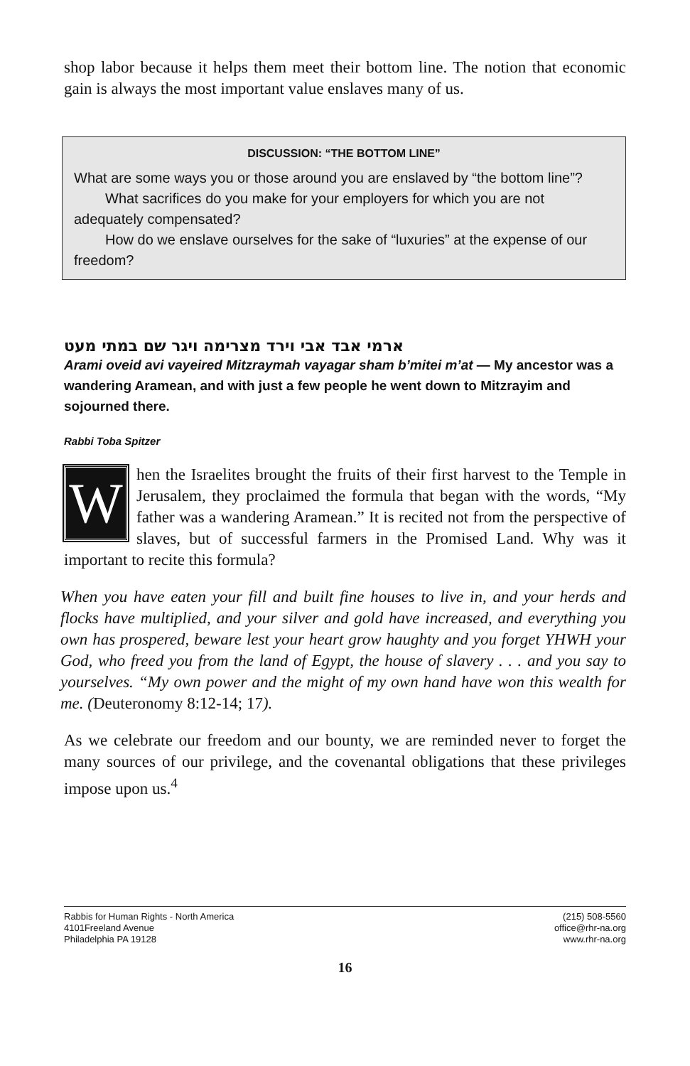shop labor because it helps them meet their bottom line. The notion that economic gain is always the most important value enslaves many of us.
DISCUSSION: “THE BOTTOM LINE”
What are some ways you or those around you are enslaved by “the bottom line”?
What sacrifices do you make for your employers for which you are not adequately compensated?
How do we enslave ourselves for the sake of “luxuries” at the expense of our freedom?
ארמי אבד אבי וירד מצרימה ויגר שם במתי מעט
Arami oveid avi vayeired Mitzraymah vayagar sham b’mitei m’at — My ancestor was a wandering Aramean, and with just a few people he went down to Mitzrayim and sojourned there.
Rabbi Toba Spitzer
When the Israelites brought the fruits of their first harvest to the Temple in Jerusalem, they proclaimed the formula that began with the words, “My father was a wandering Aramean.” It is recited not from the perspective of slaves, but of successful farmers in the Promised Land. Why was it important to recite this formula?
When you have eaten your fill and built fine houses to live in, and your herds and flocks have multiplied, and your silver and gold have increased, and everything you own has prospered, beware lest your heart grow haughty and you forget YHWH your God, who freed you from the land of Egypt, the house of slavery . . . and you say to yourselves. “My own power and the might of my own hand have won this wealth for me. (Deuteronomy 8:12-14; 17).
As we celebrate our freedom and our bounty, we are reminded never to forget the many sources of our privilege, and the covenantal obligations that these privileges impose upon us.<sup>4</sup>
Rabbis for Human Rights - North America
4101Freeland Avenue
Philadelphia PA 19128
(215) 508-5560
office@rhr-na.org
www.rhr-na.org
16